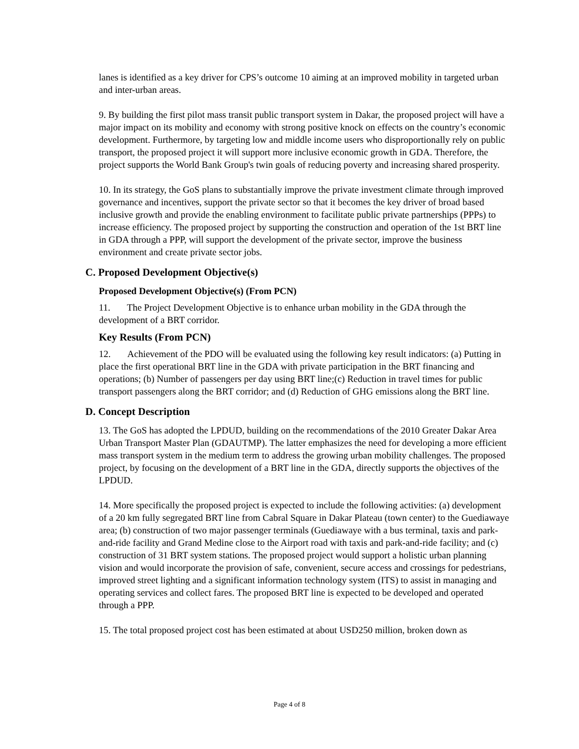lanes is identified as a key driver for CPS’s outcome 10 aiming at an improved mobility in targeted urban and inter-urban areas.
9. By building the first pilot mass transit public transport system in Dakar, the proposed project will have a major impact on its mobility and economy with strong positive knock on effects on the country’s economic development. Furthermore, by targeting low and middle income users who disproportionally rely on public transport, the proposed project it will support more inclusive economic growth in GDA. Therefore, the project supports the World Bank Group's twin goals of reducing poverty and increasing shared prosperity.
10. In its strategy, the GoS plans to substantially improve the private investment climate through improved governance and incentives, support the private sector so that it becomes the key driver of broad based inclusive growth and provide the enabling environment to facilitate public private partnerships (PPPs) to increase efficiency. The proposed project by supporting the construction and operation of the 1st BRT line in GDA through a PPP, will support the development of the private sector, improve the business environment and create private sector jobs.
C. Proposed Development Objective(s)
Proposed Development Objective(s) (From PCN)
11. The Project Development Objective is to enhance urban mobility in the GDA through the development of a BRT corridor.
Key Results (From PCN)
12. Achievement of the PDO will be evaluated using the following key result indicators: (a) Putting in place the first operational BRT line in the GDA with private participation in the BRT financing and operations; (b) Number of passengers per day using BRT line;(c) Reduction in travel times for public transport passengers along the BRT corridor; and (d) Reduction of GHG emissions along the BRT line.
D. Concept Description
13. The GoS has adopted the LPDUD, building on the recommendations of the 2010 Greater Dakar Area Urban Transport Master Plan (GDAUTMP). The latter emphasizes the need for developing a more efficient mass transport system in the medium term to address the growing urban mobility challenges. The proposed project, by focusing on the development of a BRT line in the GDA, directly supports the objectives of the LPDUD.
14. More specifically the proposed project is expected to include the following activities: (a) development of a 20 km fully segregated BRT line from Cabral Square in Dakar Plateau (town center) to the Guediawaye area; (b) construction of two major passenger terminals (Guediawaye with a bus terminal, taxis and park-and-ride facility and Grand Medine close to the Airport road with taxis and park-and-ride facility; and (c) construction of 31 BRT system stations. The proposed project would support a holistic urban planning vision and would incorporate the provision of safe, convenient, secure access and crossings for pedestrians, improved street lighting and a significant information technology system (ITS) to assist in managing and operating services and collect fares. The proposed BRT line is expected to be developed and operated through a PPP.
15. The total proposed project cost has been estimated at about USD250 million, broken down as
Page 4 of 8